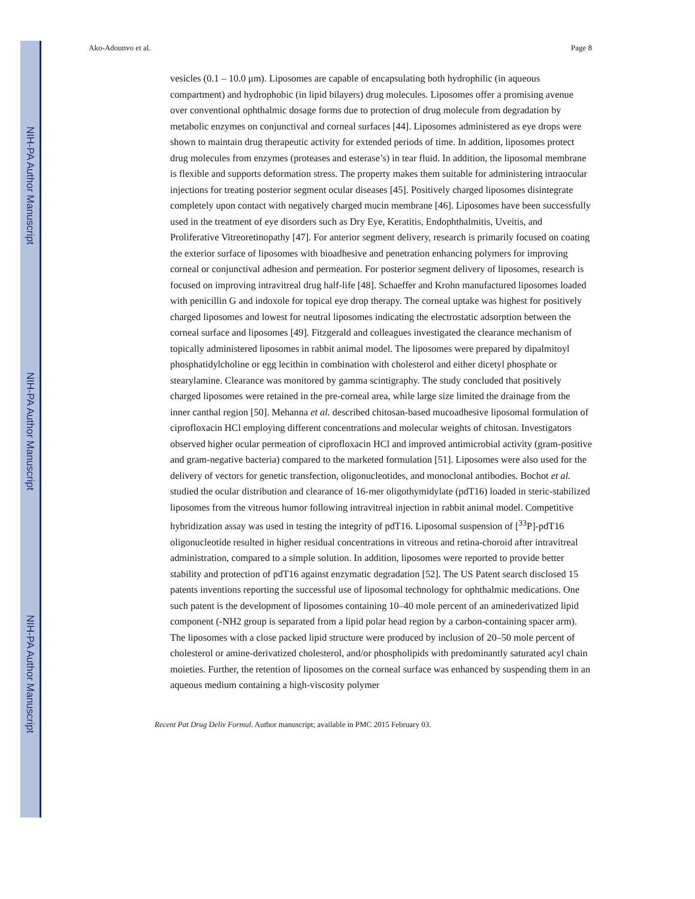NIH-PA Author Manuscript
NIH-PA Author Manuscript
NIH-PA Author Manuscript
Ako-Adounvo et al. Page 8
vesicles (0.1 – 10.0 μm). Liposomes are capable of encapsulating both hydrophilic (in aqueous compartment) and hydrophobic (in lipid bilayers) drug molecules. Liposomes offer a promising avenue over conventional ophthalmic dosage forms due to protection of drug molecule from degradation by metabolic enzymes on conjunctival and corneal surfaces [44]. Liposomes administered as eye drops were shown to maintain drug therapeutic activity for extended periods of time. In addition, liposomes protect drug molecules from enzymes (proteases and esterase’s) in tear fluid. In addition, the liposomal membrane is flexible and supports deformation stress. The property makes them suitable for administering intraocular injections for treating posterior segment ocular diseases [45]. Positively charged liposomes disintegrate completely upon contact with negatively charged mucin membrane [46]. Liposomes have been successfully used in the treatment of eye disorders such as Dry Eye, Keratitis, Endophthalmitis, Uveitis, and Proliferative Vitreoretinopathy [47]. For anterior segment delivery, research is primarily focused on coating the exterior surface of liposomes with bioadhesive and penetration enhancing polymers for improving corneal or conjunctival adhesion and permeation. For posterior segment delivery of liposomes, research is focused on improving intravitreal drug half-life [48]. Schaeffer and Krohn manufactured liposomes loaded with penicillin G and indoxole for topical eye drop therapy. The corneal uptake was highest for positively charged liposomes and lowest for neutral liposomes indicating the electrostatic adsorption between the corneal surface and liposomes [49]. Fitzgerald and colleagues investigated the clearance mechanism of topically administered liposomes in rabbit animal model. The liposomes were prepared by dipalmitoyl phosphatidylcholine or egg lecithin in combination with cholesterol and either dicetyl phosphate or stearylamine. Clearance was monitored by gamma scintigraphy. The study concluded that positively charged liposomes were retained in the pre-corneal area, while large size limited the drainage from the inner canthal region [50]. Mehanna et al. described chitosan-based mucoadhesive liposomal formulation of ciprofloxacin HCl employing different concentrations and molecular weights of chitosan. Investigators observed higher ocular permeation of ciprofloxacin HCl and improved antimicrobial activity (gram-positive and gram-negative bacteria) compared to the marketed formulation [51]. Liposomes were also used for the delivery of vectors for genetic transfection, oligonucleotides, and monoclonal antibodies. Bochot et al. studied the ocular distribution and clearance of 16-mer oligothymidylate (pdT16) loaded in steric-stabilized liposomes from the vitreous humor following intravitreal injection in rabbit animal model. Competitive hybridization assay was used in testing the integrity of pdT16. Liposomal suspension of [<sup>33</sup>P]-pdT16 oligonucleotide resulted in higher residual concentrations in vitreous and retina-choroid after intravitreal administration, compared to a simple solution. In addition, liposomes were reported to provide better stability and protection of pdT16 against enzymatic degradation [52]. The US Patent search disclosed 15 patents inventions reporting the successful use of liposomal technology for ophthalmic medications. One such patent is the development of liposomes containing 10–40 mole percent of an aminederivatized lipid component (-NH2 group is separated from a lipid polar head region by a carbon-containing spacer arm). The liposomes with a close packed lipid structure were produced by inclusion of 20–50 mole percent of cholesterol or amine-derivatized cholesterol, and/or phospholipids with predominantly saturated acyl chain moieties. Further, the retention of liposomes on the corneal surface was enhanced by suspending them in an aqueous medium containing a high-viscosity polymer
Recent Pat Drug Deliv Formul. Author manuscript; available in PMC 2015 February 03.